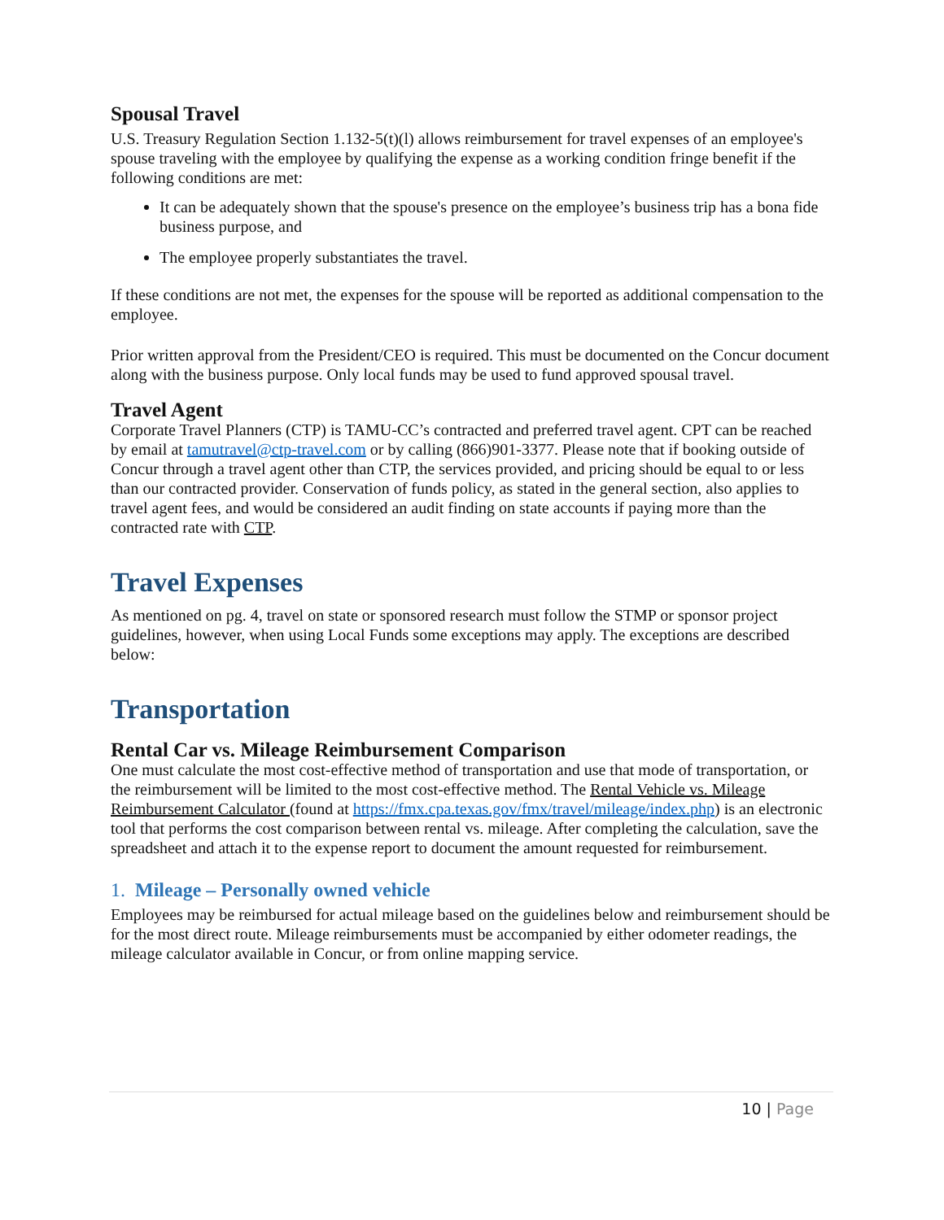Spousal Travel
U.S. Treasury Regulation Section 1.132-5(t)(l) allows reimbursement for travel expenses of an employee's spouse traveling with the employee by qualifying the expense as a working condition fringe benefit if the following conditions are met:
It can be adequately shown that the spouse's presence on the employee’s business trip has a bona fide business purpose, and
The employee properly substantiates the travel.
If these conditions are not met, the expenses for the spouse will be reported as additional compensation to the employee.
Prior written approval from the President/CEO is required. This must be documented on the Concur document along with the business purpose. Only local funds may be used to fund approved spousal travel.
Travel Agent
Corporate Travel Planners (CTP) is TAMU-CC’s contracted and preferred travel agent. CPT can be reached by email at tamutravel@ctp-travel.com or by calling (866)901-3377. Please note that if booking outside of Concur through a travel agent other than CTP, the services provided, and pricing should be equal to or less than our contracted provider. Conservation of funds policy, as stated in the general section, also applies to travel agent fees, and would be considered an audit finding on state accounts if paying more than the contracted rate with CTP.
Travel Expenses
As mentioned on pg. 4, travel on state or sponsored research must follow the STMP or sponsor project guidelines, however, when using Local Funds some exceptions may apply. The exceptions are described below:
Transportation
Rental Car vs. Mileage Reimbursement Comparison
One must calculate the most cost-effective method of transportation and use that mode of transportation, or the reimbursement will be limited to the most cost-effective method. The Rental Vehicle vs. Mileage Reimbursement Calculator (found at https://fmx.cpa.texas.gov/fmx/travel/mileage/index.php) is an electronic tool that performs the cost comparison between rental vs. mileage. After completing the calculation, save the spreadsheet and attach it to the expense report to document the amount requested for reimbursement.
1. Mileage – Personally owned vehicle
Employees may be reimbursed for actual mileage based on the guidelines below and reimbursement should be for the most direct route. Mileage reimbursements must be accompanied by either odometer readings, the mileage calculator available in Concur, or from online mapping service.
10 | Page